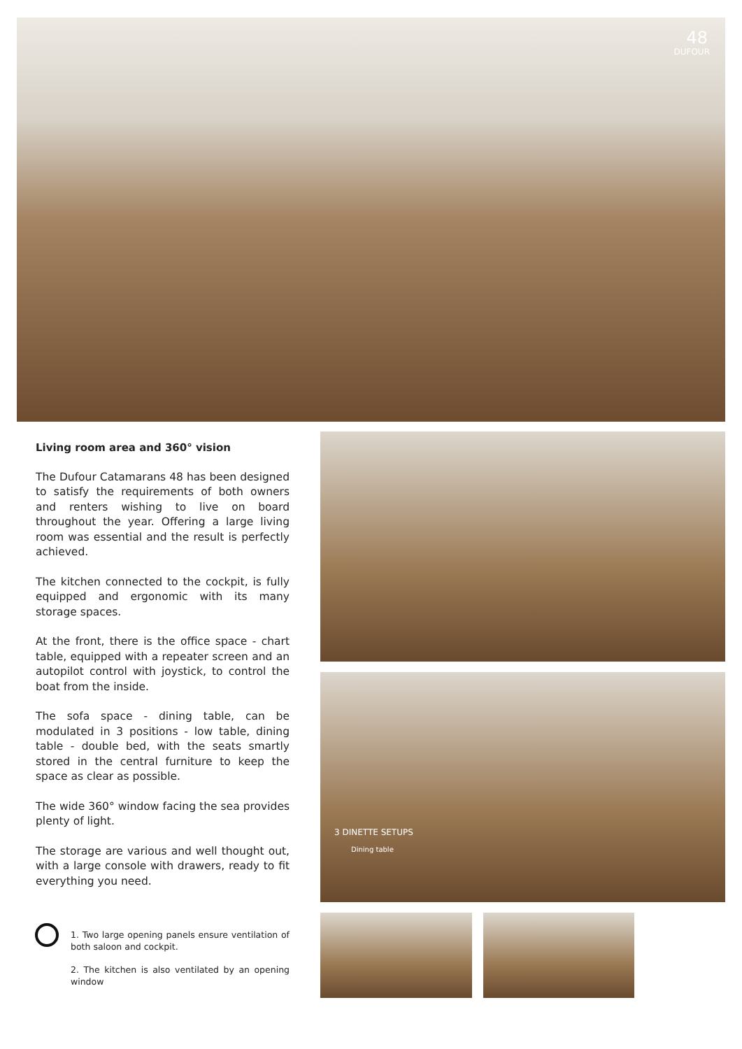48
DUFOUR
Living room area and 360° vision
The Dufour Catamarans 48 has been designed to satisfy the requirements of both owners and renters wishing to live on board throughout the year. Offering a large living room was essential and the result is perfectly achieved.
The kitchen connected to the cockpit, is fully equipped and ergonomic with its many storage spaces.
At the front, there is the office space - chart table, equipped with a repeater screen and an autopilot control with joystick, to control the boat from the inside.
The sofa space - dining table, can be modulated in 3 positions - low table, dining table - double bed, with the seats smartly stored in the central furniture to keep the space as clear as possible.
The wide 360° window facing the sea provides plenty of light.
The storage are various and well thought out, with a large console with drawers, ready to fit everything you need.
3 DINETTE SETUPS
Dining table
1. Two large opening panels ensure ventilation of both saloon and cockpit.
2. The kitchen is also ventilated by an opening window